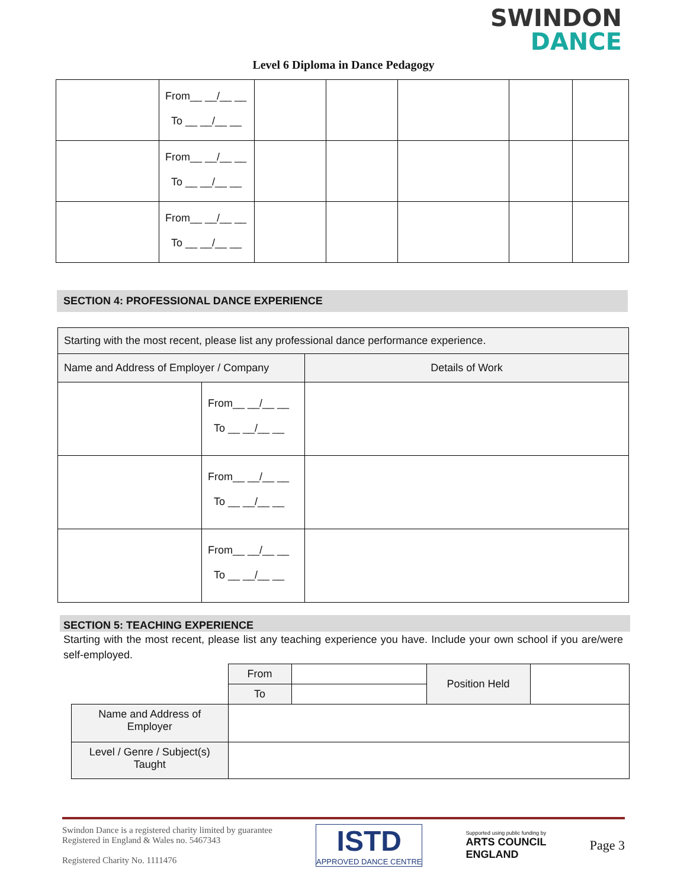SWINDON
DANCE
Level 6 Diploma in Dance Pedagogy
| | From__ __/__ __ To __ __/__ __ | | | | | |
| | From__ __/__ __ To __ __/__ __ | | | | | |
| | From__ __/__ __ To __ __/__ __ | | | | | |
SECTION 4: PROFESSIONAL DANCE EXPERIENCE
| Starting with the most recent, please list any professional dance performance experience. | | |
| Name and Address of Employer / Company | | Details of Work |
| | From__ __/__ __ To __ __/__ __ | |
| | From__ __/__ __ To __ __/__ __ | |
| | From__ __/__ __ To __ __/__ __ | |
SECTION 5: TEACHING EXPERIENCE
Starting with the most recent, please list any teaching experience you have. Include your own school if you are/were self-employed.
| | From | | Position Held | |
| | To | | | |
| Name and Address of Employer | | | | |
| Level / Genre / Subject(s) Taught | | | | |
Swindon Dance is a registered charity limited by guarantee
Registered in England & Wales no. 5467343
Registered Charity No. 1111476
ISTD
APPROVED DANCE CENTRE
Supported using public funding by
ARTS COUNCIL
ENGLAND
Page 3